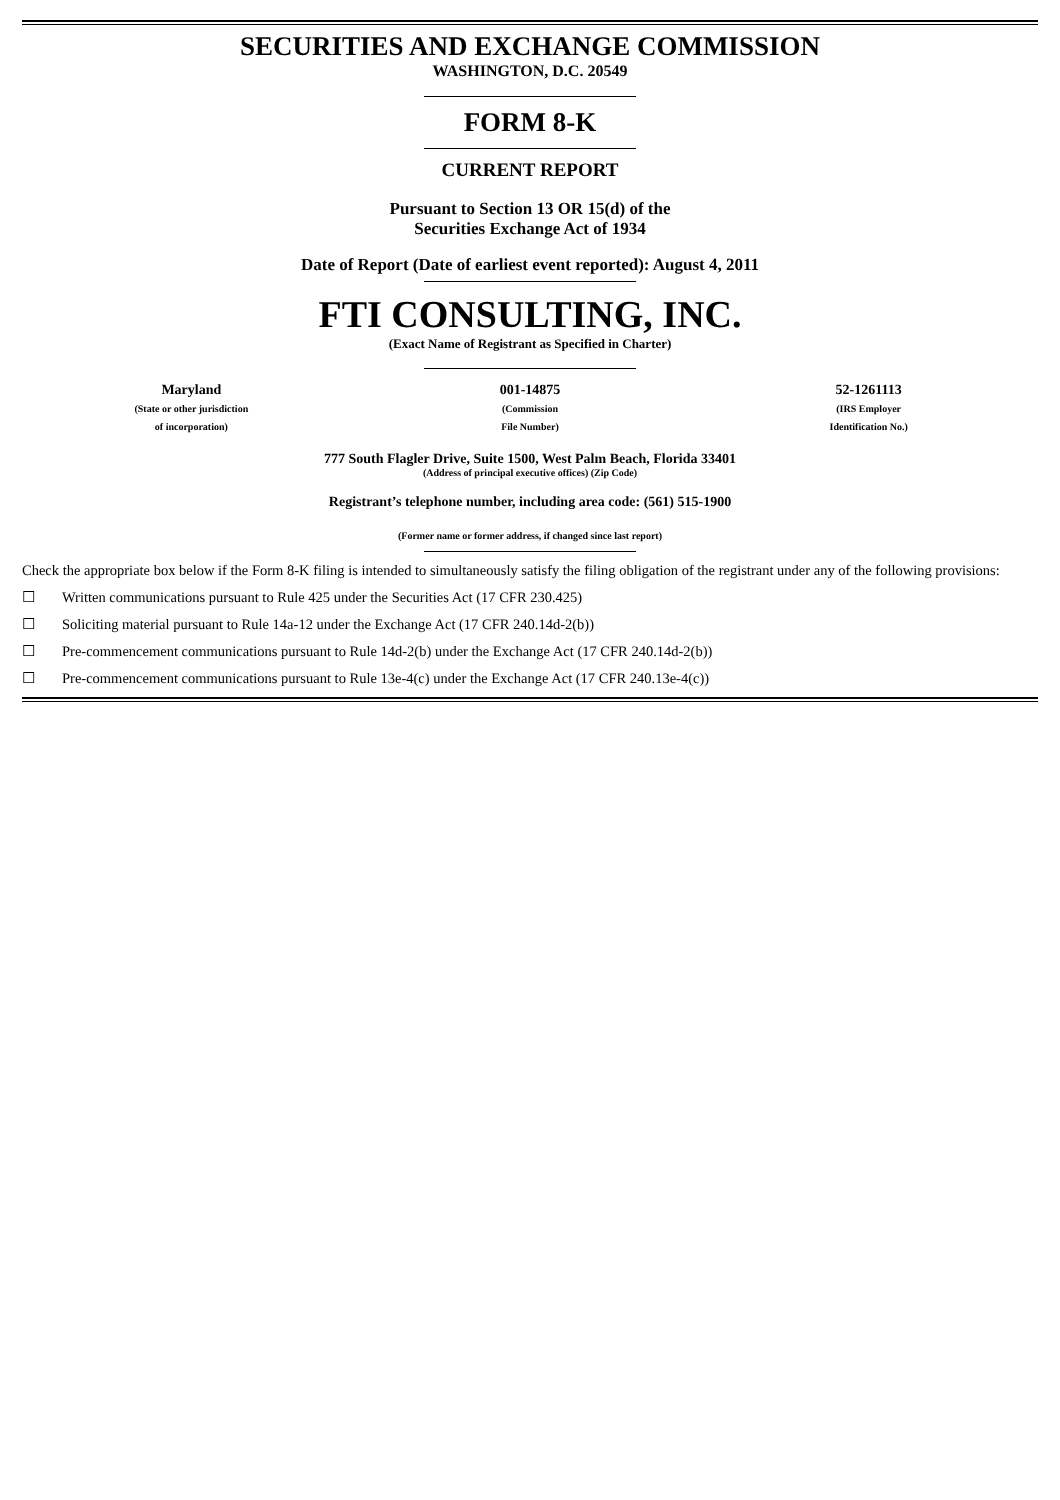SECURITIES AND EXCHANGE COMMISSION
WASHINGTON, D.C. 20549
FORM 8-K
CURRENT REPORT
Pursuant to Section 13 OR 15(d) of the
Securities Exchange Act of 1934
Date of Report (Date of earliest event reported): August 4, 2011
FTI CONSULTING, INC.
(Exact Name of Registrant as Specified in Charter)
| Maryland (State or other jurisdiction of incorporation) | 001-14875 (Commission File Number) | 52-1261113 (IRS Employer Identification No.) |
777 South Flagler Drive, Suite 1500, West Palm Beach, Florida 33401
(Address of principal executive offices) (Zip Code)
Registrant’s telephone number, including area code: (561) 515-1900
(Former name or former address, if changed since last report)
Check the appropriate box below if the Form 8-K filing is intended to simultaneously satisfy the filing obligation of the registrant under any of the following provisions:
☐ Written communications pursuant to Rule 425 under the Securities Act (17 CFR 230.425)
☐ Soliciting material pursuant to Rule 14a-12 under the Exchange Act (17 CFR 240.14d-2(b))
☐ Pre-commencement communications pursuant to Rule 14d-2(b) under the Exchange Act (17 CFR 240.14d-2(b))
☐ Pre-commencement communications pursuant to Rule 13e-4(c) under the Exchange Act (17 CFR 240.13e-4(c))